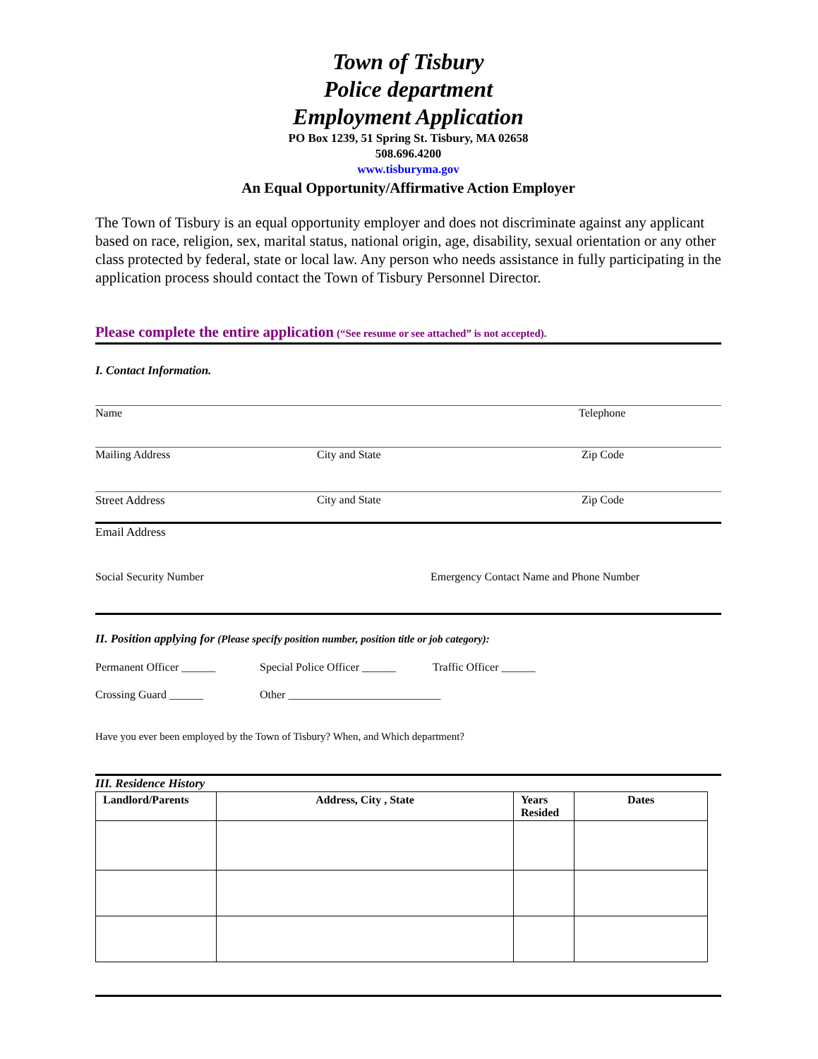Town of Tisbury
Police department
Employment Application
PO Box 1239, 51 Spring St. Tisbury, MA 02658
508.696.4200
www.tisburyma.gov
An Equal Opportunity/Affirmative Action Employer
The Town of Tisbury is an equal opportunity employer and does not discriminate against any applicant based on race, religion, sex, marital status, national origin, age, disability, sexual orientation or any other class protected by federal, state or local law. Any person who needs assistance in fully participating in the application process should contact the Town of Tisbury Personnel Director.
Please complete the entire application (“See resume or see attached” is not accepted).
I. Contact Information.
Name Telephone
Mailing Address City and State Zip Code
Street Address City and State Zip Code
Email Address
Social Security Number Emergency Contact Name and Phone Number
II. Position applying for (Please specify position number, position title or job category):
Permanent Officer ______ Special Police Officer ______ Traffic Officer ______
Crossing Guard ______ Other ___________________________
Have you ever been employed by the Town of Tisbury? When, and Which department?
III. Residence History
| Landlord/Parents | Address, City , State | Years Resided | Dates |
| --- | --- | --- | --- |